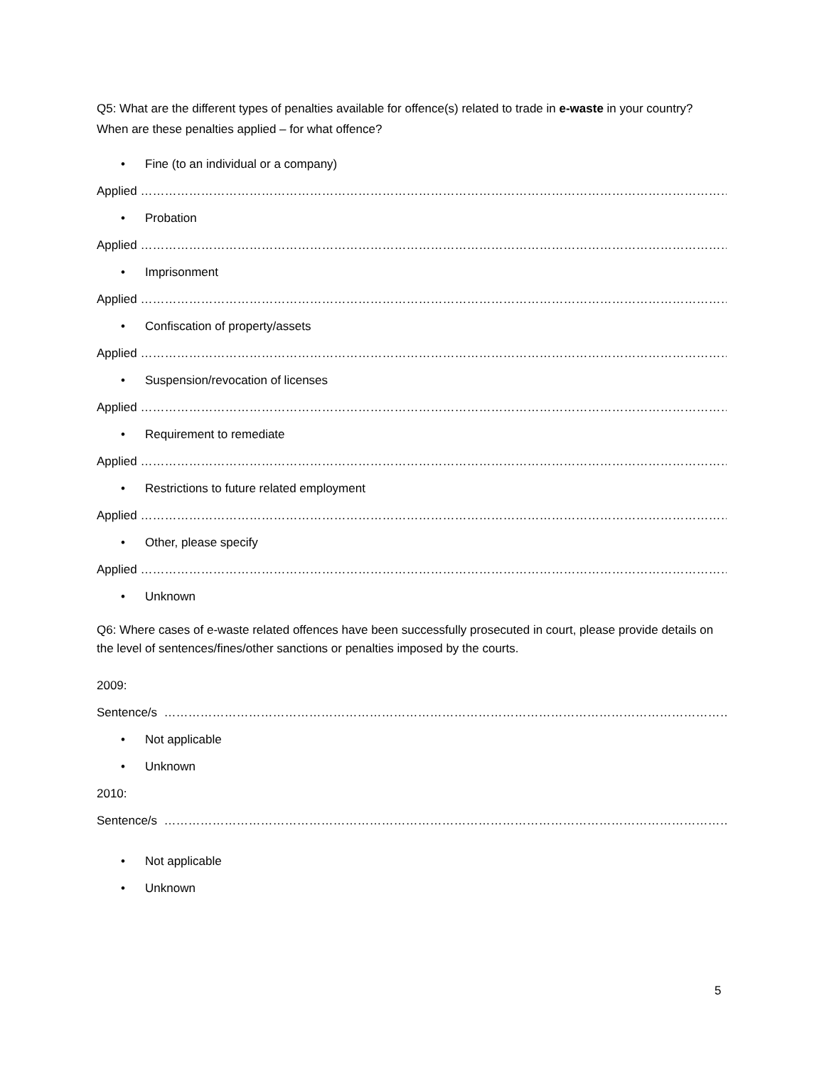Q5: What are the different types of penalties available for offence(s) related to trade in e-waste in your country? When are these penalties applied – for what offence?
• Fine (to an individual or a company)
Applied ………………………………………………………………………………………………………………………………………
• Probation
Applied ………………………………………………………………………………………………………………………………………
• Imprisonment
Applied ………………………………………………………………………………………………………………………………………
• Confiscation of property/assets
Applied ………………………………………………………………………………………………………………………………………
• Suspension/revocation of licenses
Applied ………………………………………………………………………………………………………………………………………
• Requirement to remediate
Applied ………………………………………………………………………………………………………………………………………
• Restrictions to future related employment
Applied ………………………………………………………………………………………………………………………………………
• Other, please specify
Applied ………………………………………………………………………………………………………………………………………
• Unknown
Q6: Where cases of e-waste related offences have been successfully prosecuted in court, please provide details on the level of sentences/fines/other sanctions or penalties imposed by the courts.
2009:
Sentence/s …………………………………………………………………………………………………………………………………
• Not applicable
• Unknown
2010:
Sentence/s …………………………………………………………………………………………………………………………………
• Not applicable
• Unknown
5